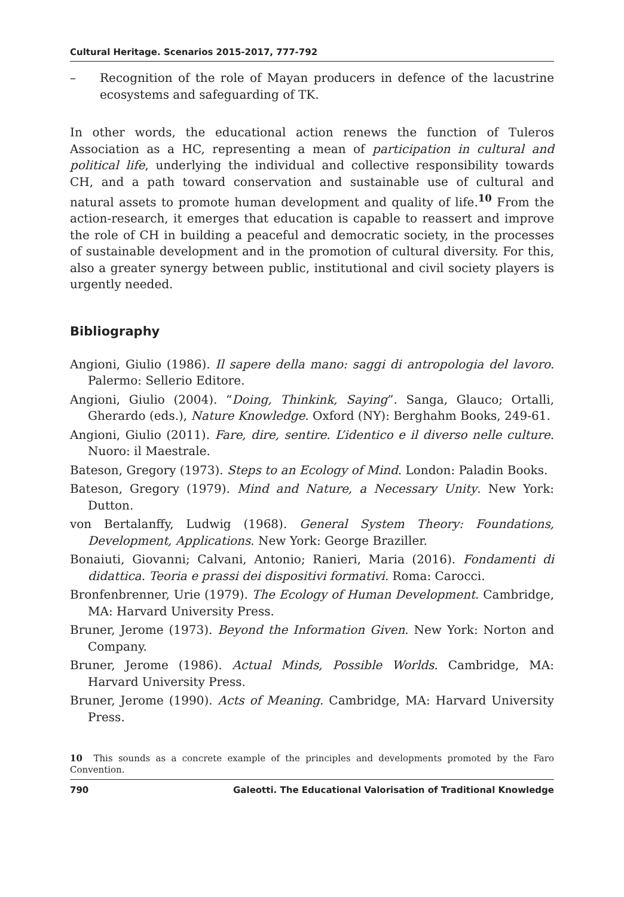Cultural Heritage. Scenarios 2015-2017, 777-792
– Recognition of the role of Mayan producers in defence of the lacustrine ecosystems and safeguarding of TK.
In other words, the educational action renews the function of Tuleros Association as a HC, representing a mean of participation in cultural and political life, underlying the individual and collective responsibility towards CH, and a path toward conservation and sustainable use of cultural and natural assets to promote human development and quality of life.<sup>10</sup> From the action-research, it emerges that education is capable to reassert and improve the role of CH in building a peaceful and democratic society, in the processes of sustainable development and in the promotion of cultural diversity. For this, also a greater synergy between public, institutional and civil society players is urgently needed.
Bibliography
Angioni, Giulio (1986). Il sapere della mano: saggi di antropologia del lavoro. Palermo: Sellerio Editore.
Angioni, Giulio (2004). “Doing, Thinkink, Saying”. Sanga, Glauco; Ortalli, Gherardo (eds.), Nature Knowledge. Oxford (NY): Berghahm Books, 249-61.
Angioni, Giulio (2011). Fare, dire, sentire. L’identico e il diverso nelle culture. Nuoro: il Maestrale.
Bateson, Gregory (1973). Steps to an Ecology of Mind. London: Paladin Books.
Bateson, Gregory (1979). Mind and Nature, a Necessary Unity. New York: Dutton.
von Bertalanffy, Ludwig (1968). General System Theory: Foundations, Development, Applications. New York: George Braziller.
Bonaiuti, Giovanni; Calvani, Antonio; Ranieri, Maria (2016). Fondamenti di didattica. Teoria e prassi dei dispositivi formativi. Roma: Carocci.
Bronfenbrenner, Urie (1979). The Ecology of Human Development. Cambridge, MA: Harvard University Press.
Bruner, Jerome (1973). Beyond the Information Given. New York: Norton and Company.
Bruner, Jerome (1986). Actual Minds, Possible Worlds. Cambridge, MA: Harvard University Press.
Bruner, Jerome (1990). Acts of Meaning. Cambridge, MA: Harvard University Press.
10 This sounds as a concrete example of the principles and developments promoted by the Faro Convention.
790 Galeotti. The Educational Valorisation of Traditional Knowledge